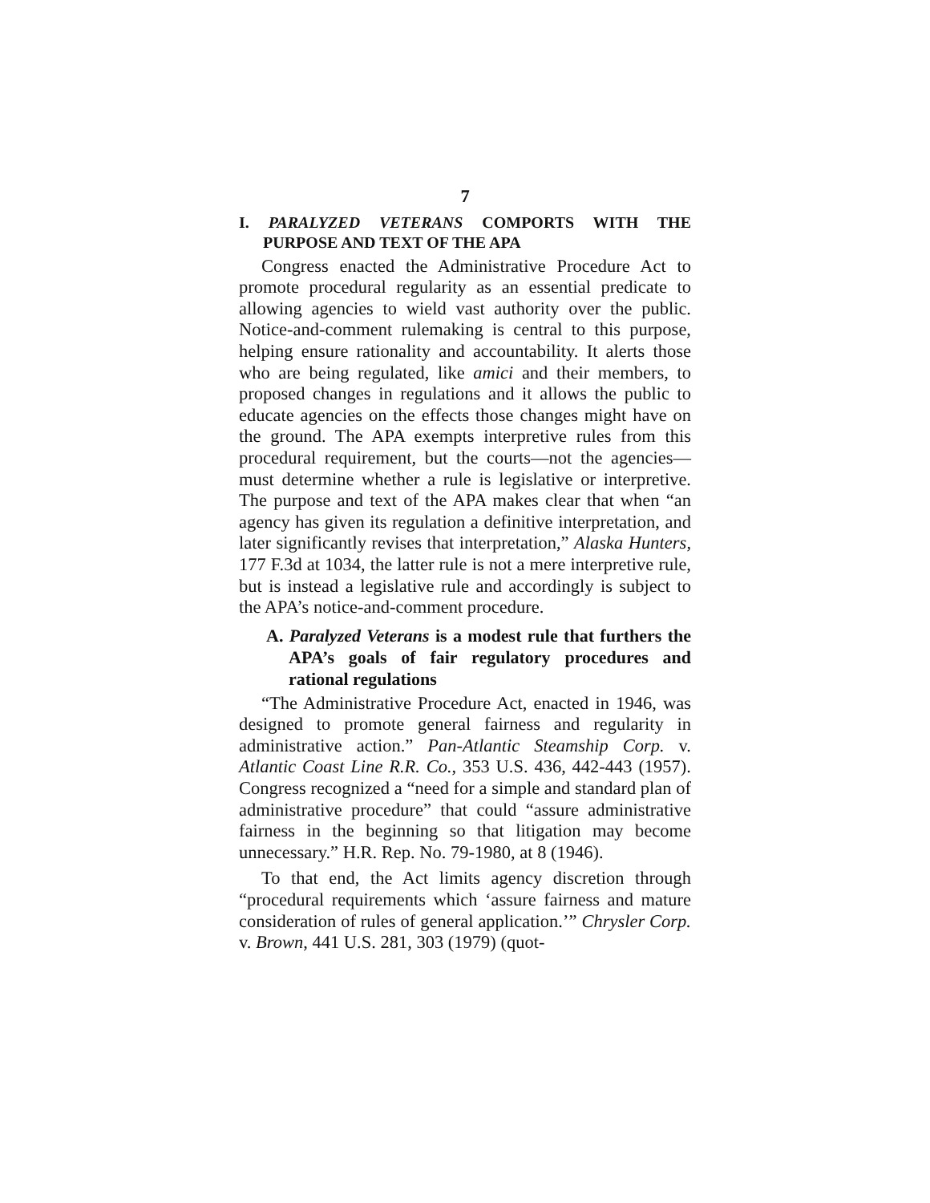7
I. PARALYZED VETERANS COMPORTS WITH THE PURPOSE AND TEXT OF THE APA
Congress enacted the Administrative Procedure Act to promote procedural regularity as an essential predicate to allowing agencies to wield vast authority over the public. Notice-and-comment rulemaking is central to this purpose, helping ensure rationality and accountability. It alerts those who are being regulated, like amici and their members, to proposed changes in regulations and it allows the public to educate agencies on the effects those changes might have on the ground. The APA exempts interpretive rules from this procedural requirement, but the courts—not the agencies—must determine whether a rule is legislative or interpretive. The purpose and text of the APA makes clear that when “an agency has given its regulation a definitive interpretation, and later significantly revises that interpretation,” Alaska Hunters, 177 F.3d at 1034, the latter rule is not a mere interpretive rule, but is instead a legislative rule and accordingly is subject to the APA’s notice-and-comment procedure.
A. Paralyzed Veterans is a modest rule that furthers the APA’s goals of fair regulatory procedures and rational regulations
“The Administrative Procedure Act, enacted in 1946, was designed to promote general fairness and regularity in administrative action.” Pan-Atlantic Steamship Corp. v. Atlantic Coast Line R.R. Co., 353 U.S. 436, 442-443 (1957). Congress recognized a “need for a simple and standard plan of administrative procedure” that could “assure administrative fairness in the beginning so that litigation may become unnecessary.” H.R. Rep. No. 79-1980, at 8 (1946).
To that end, the Act limits agency discretion through “procedural requirements which ‘assure fairness and mature consideration of rules of general application.’” Chrysler Corp. v. Brown, 441 U.S. 281, 303 (1979) (quot-